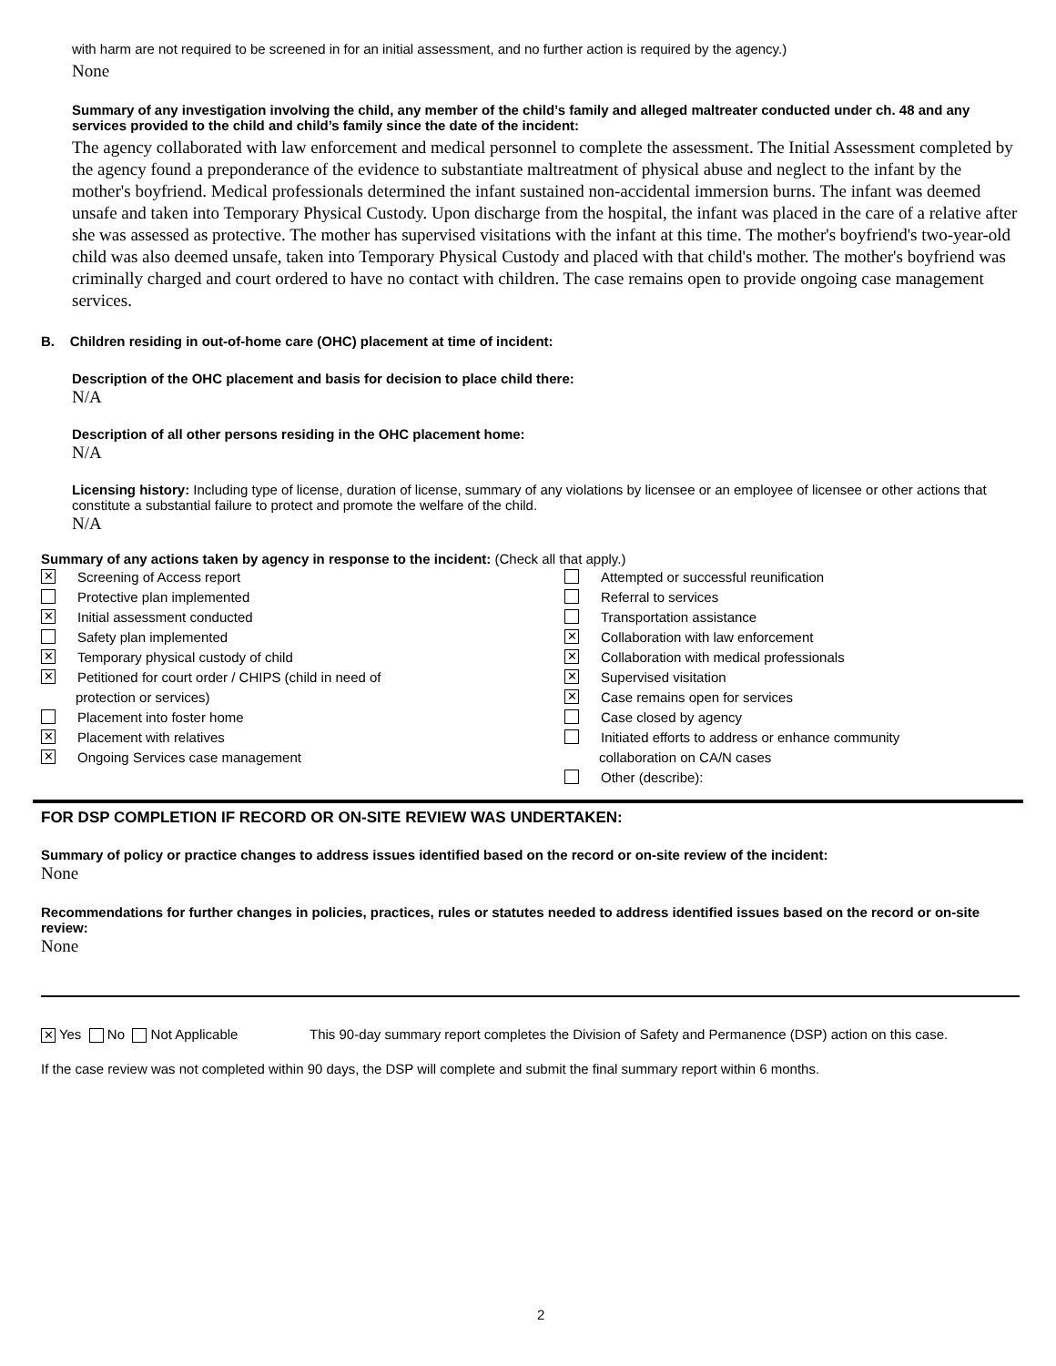with harm are not required to be screened in for an initial assessment, and no further action is required by the agency.)
None
Summary of any investigation involving the child, any member of the child’s family and alleged maltreater conducted under ch. 48 and any services provided to the child and child’s family since the date of the incident:
The agency collaborated with law enforcement and medical personnel to complete the assessment. The Initial Assessment completed by the agency found a preponderance of the evidence to substantiate maltreatment of physical abuse and neglect to the infant by the mother's boyfriend. Medical professionals determined the infant sustained non-accidental immersion burns. The infant was deemed unsafe and taken into Temporary Physical Custody. Upon discharge from the hospital, the infant was placed in the care of a relative after she was assessed as protective. The mother has supervised visitations with the infant at this time. The mother's boyfriend's two-year-old child was also deemed unsafe, taken into Temporary Physical Custody and placed with that child's mother. The mother's boyfriend was criminally charged and court ordered to have no contact with children. The case remains open to provide ongoing case management services.
B. Children residing in out-of-home care (OHC) placement at time of incident:
Description of the OHC placement and basis for decision to place child there:
N/A
Description of all other persons residing in the OHC placement home:
N/A
Licensing history: Including type of license, duration of license, summary of any violations by licensee or an employee of licensee or other actions that constitute a substantial failure to protect and promote the welfare of the child.
N/A
Summary of any actions taken by agency in response to the incident: (Check all that apply.)
✕ Screening of Access report
Protective plan implemented
✕ Initial assessment conducted
Safety plan implemented
✕ Temporary physical custody of child
✕ Petitioned for court order / CHIPS (child in need of
protection or services)
Placement into foster home
✕ Placement with relatives
✕ Ongoing Services case management
Attempted or successful reunification
Referral to services
Transportation assistance
✕ Collaboration with law enforcement
✕ Collaboration with medical professionals
✕ Supervised visitation
✕ Case remains open for services
Case closed by agency
Initiated efforts to address or enhance community
collaboration on CA/N cases
Other (describe):
FOR DSP COMPLETION IF RECORD OR ON-SITE REVIEW WAS UNDERTAKEN:
Summary of policy or practice changes to address issues identified based on the record or on-site review of the incident:
None
Recommendations for further changes in policies, practices, rules or statutes needed to address identified issues based on the record or on-site review:
None
✕ Yes No Not Applicable This 90-day summary report completes the Division of Safety and Permanence (DSP) action on this case.
If the case review was not completed within 90 days, the DSP will complete and submit the final summary report within 6 months.
2